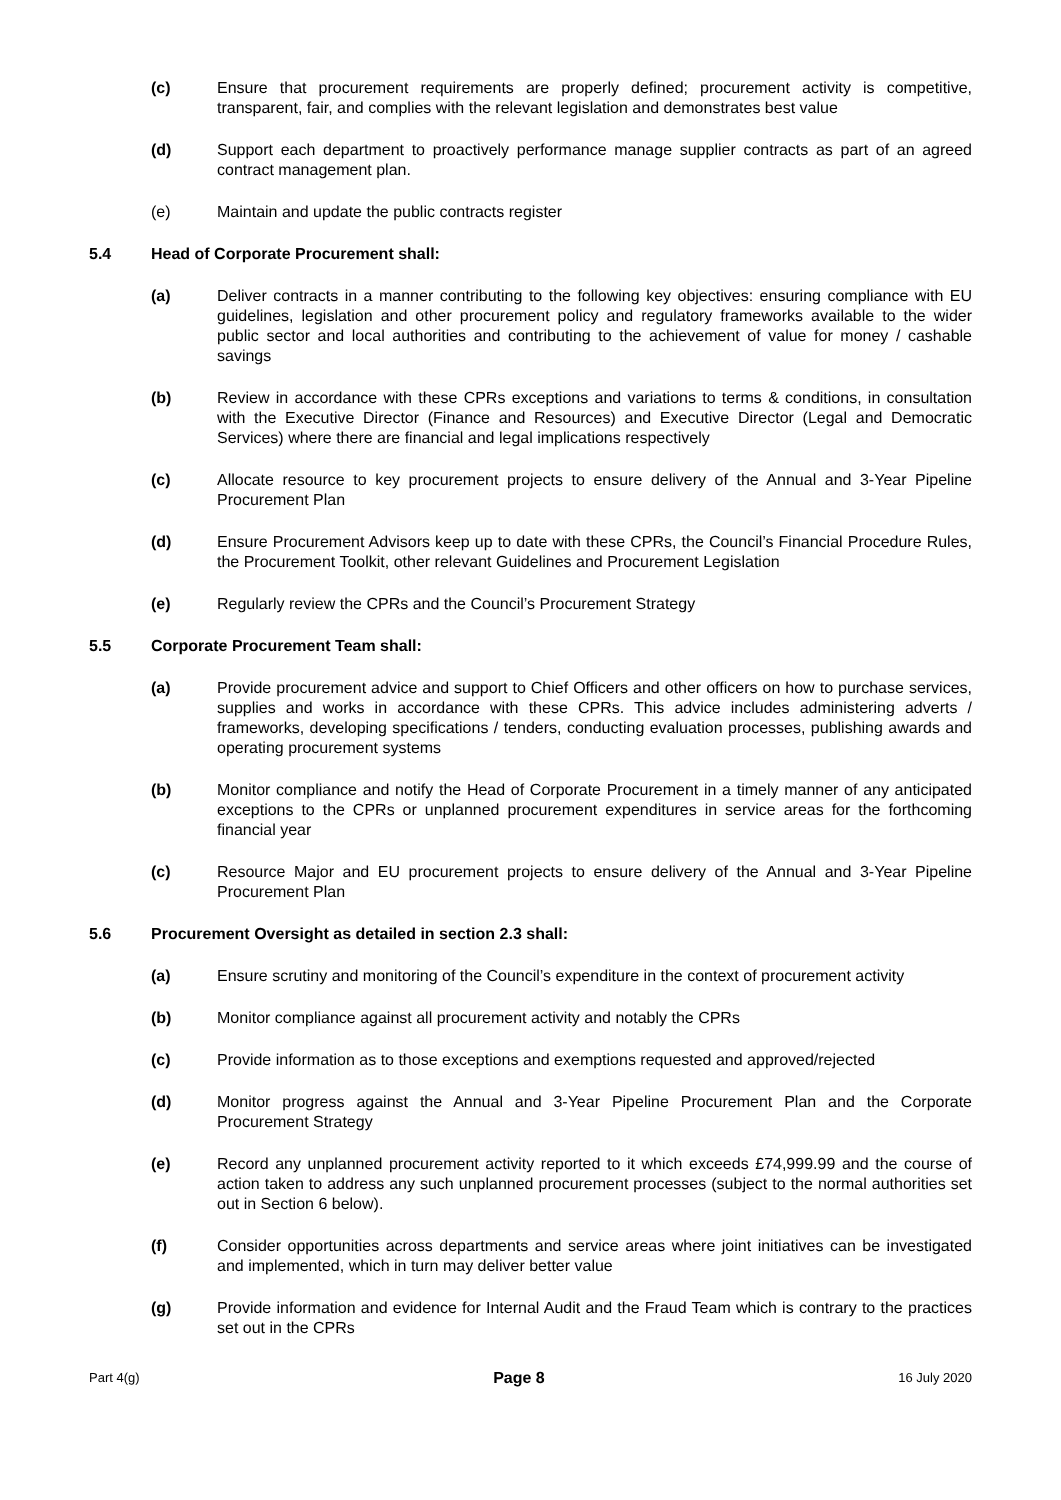(c) Ensure that procurement requirements are properly defined; procurement activity is competitive, transparent, fair, and complies with the relevant legislation and demonstrates best value
(d) Support each department to proactively performance manage supplier contracts as part of an agreed contract management plan.
(e) Maintain and update the public contracts register
5.4 Head of Corporate Procurement shall:
(a) Deliver contracts in a manner contributing to the following key objectives: ensuring compliance with EU guidelines, legislation and other procurement policy and regulatory frameworks available to the wider public sector and local authorities and contributing to the achievement of value for money / cashable savings
(b) Review in accordance with these CPRs exceptions and variations to terms & conditions, in consultation with the Executive Director (Finance and Resources) and Executive Director (Legal and Democratic Services) where there are financial and legal implications respectively
(c) Allocate resource to key procurement projects to ensure delivery of the Annual and 3-Year Pipeline Procurement Plan
(d) Ensure Procurement Advisors keep up to date with these CPRs, the Council’s Financial Procedure Rules, the Procurement Toolkit, other relevant Guidelines and Procurement Legislation
(e) Regularly review the CPRs and the Council’s Procurement Strategy
5.5 Corporate Procurement Team shall:
(a) Provide procurement advice and support to Chief Officers and other officers on how to purchase services, supplies and works in accordance with these CPRs. This advice includes administering adverts / frameworks, developing specifications / tenders, conducting evaluation processes, publishing awards and operating procurement systems
(b) Monitor compliance and notify the Head of Corporate Procurement in a timely manner of any anticipated exceptions to the CPRs or unplanned procurement expenditures in service areas for the forthcoming financial year
(c) Resource Major and EU procurement projects to ensure delivery of the Annual and 3-Year Pipeline Procurement Plan
5.6 Procurement Oversight as detailed in section 2.3 shall:
(a) Ensure scrutiny and monitoring of the Council’s expenditure in the context of procurement activity
(b) Monitor compliance against all procurement activity and notably the CPRs
(c) Provide information as to those exceptions and exemptions requested and approved/rejected
(d) Monitor progress against the Annual and 3-Year Pipeline Procurement Plan and the Corporate Procurement Strategy
(e) Record any unplanned procurement activity reported to it which exceeds £74,999.99 and the course of action taken to address any such unplanned procurement processes (subject to the normal authorities set out in Section 6 below).
(f) Consider opportunities across departments and service areas where joint initiatives can be investigated and implemented, which in turn may deliver better value
(g) Provide information and evidence for Internal Audit and the Fraud Team which is contrary to the practices set out in the CPRs
Part 4(g) Page 8 16 July 2020